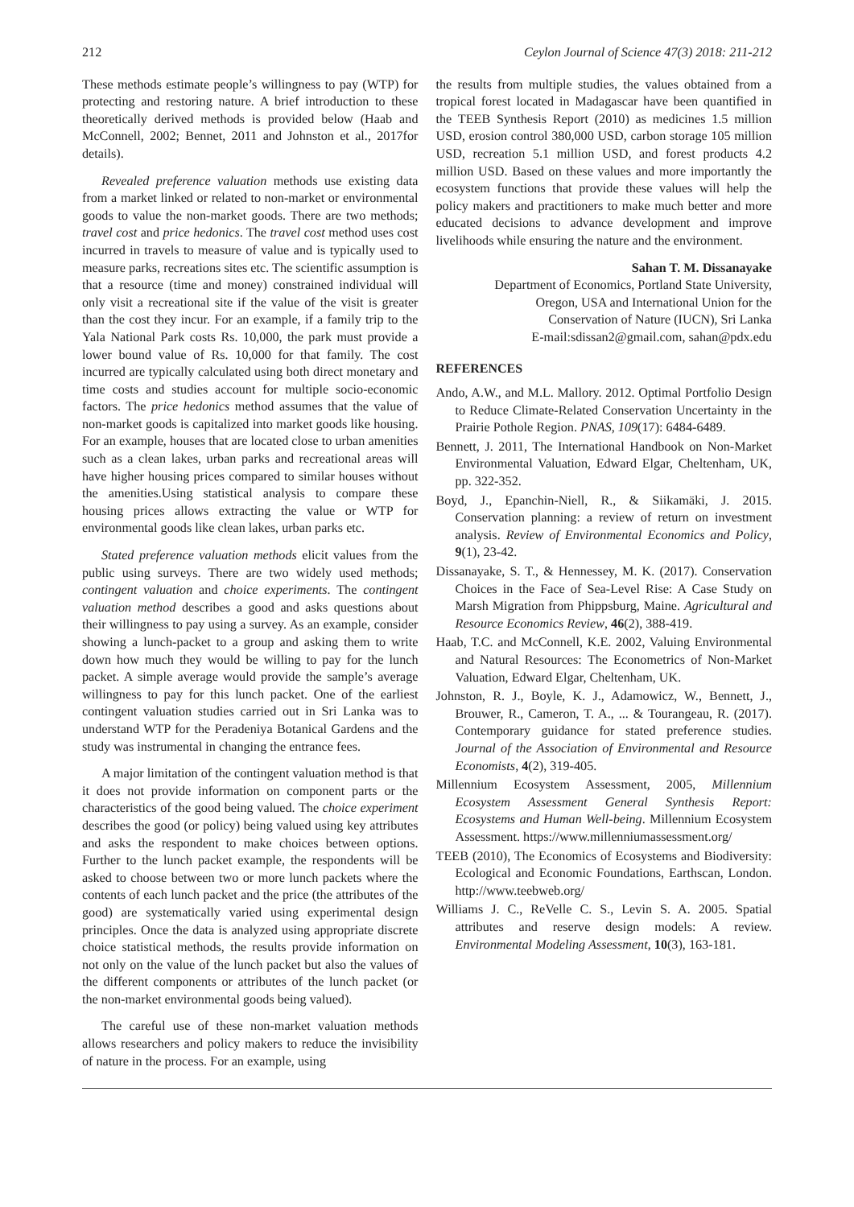212 Ceylon Journal of Science 47(3) 2018: 211-212
These methods estimate people’s willingness to pay (WTP) for protecting and restoring nature. A brief introduction to these theoretically derived methods is provided below (Haab and McConnell, 2002; Bennet, 2011 and Johnston et al., 2017for details).
Revealed preference valuation methods use existing data from a market linked or related to non-market or environmental goods to value the non-market goods. There are two methods; travel cost and price hedonics. The travel cost method uses cost incurred in travels to measure of value and is typically used to measure parks, recreations sites etc. The scientific assumption is that a resource (time and money) constrained individual will only visit a recreational site if the value of the visit is greater than the cost they incur. For an example, if a family trip to the Yala National Park costs Rs. 10,000, the park must provide a lower bound value of Rs. 10,000 for that family. The cost incurred are typically calculated using both direct monetary and time costs and studies account for multiple socio-economic factors. The price hedonics method assumes that the value of non-market goods is capitalized into market goods like housing. For an example, houses that are located close to urban amenities such as a clean lakes, urban parks and recreational areas will have higher housing prices compared to similar houses without the amenities.Using statistical analysis to compare these housing prices allows extracting the value or WTP for environmental goods like clean lakes, urban parks etc.
Stated preference valuation methods elicit values from the public using surveys. There are two widely used methods; contingent valuation and choice experiments. The contingent valuation method describes a good and asks questions about their willingness to pay using a survey. As an example, consider showing a lunch-packet to a group and asking them to write down how much they would be willing to pay for the lunch packet. A simple average would provide the sample’s average willingness to pay for this lunch packet. One of the earliest contingent valuation studies carried out in Sri Lanka was to understand WTP for the Peradeniya Botanical Gardens and the study was instrumental in changing the entrance fees.
A major limitation of the contingent valuation method is that it does not provide information on component parts or the characteristics of the good being valued. The choice experiment describes the good (or policy) being valued using key attributes and asks the respondent to make choices between options. Further to the lunch packet example, the respondents will be asked to choose between two or more lunch packets where the contents of each lunch packet and the price (the attributes of the good) are systematically varied using experimental design principles. Once the data is analyzed using appropriate discrete choice statistical methods, the results provide information on not only on the value of the lunch packet but also the values of the different components or attributes of the lunch packet (or the non-market environmental goods being valued).
The careful use of these non-market valuation methods allows researchers and policy makers to reduce the invisibility of nature in the process. For an example, using
the results from multiple studies, the values obtained from a tropical forest located in Madagascar have been quantified in the TEEB Synthesis Report (2010) as medicines 1.5 million USD, erosion control 380,000 USD, carbon storage 105 million USD, recreation 5.1 million USD, and forest products 4.2 million USD. Based on these values and more importantly the ecosystem functions that provide these values will help the policy makers and practitioners to make much better and more educated decisions to advance development and improve livelihoods while ensuring the nature and the environment.
Sahan T. M. Dissanayake
Department of Economics, Portland State University,
Oregon, USA and International Union for the
Conservation of Nature (IUCN), Sri Lanka
E-mail:sdissan2@gmail.com, sahan@pdx.edu
REFERENCES
Ando, A.W., and M.L. Mallory. 2012. Optimal Portfolio Design to Reduce Climate-Related Conservation Uncertainty in the Prairie Pothole Region. PNAS, 109(17): 6484-6489.
Bennett, J. 2011, The International Handbook on Non-Market Environmental Valuation, Edward Elgar, Cheltenham, UK, pp. 322-352.
Boyd, J., Epanchin-Niell, R., & Siikamäki, J. 2015. Conservation planning: a review of return on investment analysis. Review of Environmental Economics and Policy, 9(1), 23-42.
Dissanayake, S. T., & Hennessey, M. K. (2017). Conservation Choices in the Face of Sea-Level Rise: A Case Study on Marsh Migration from Phippsburg, Maine. Agricultural and Resource Economics Review, 46(2), 388-419.
Haab, T.C. and McConnell, K.E. 2002, Valuing Environmental and Natural Resources: The Econometrics of Non-Market Valuation, Edward Elgar, Cheltenham, UK.
Johnston, R. J., Boyle, K. J., Adamowicz, W., Bennett, J., Brouwer, R., Cameron, T. A., ... & Tourangeau, R. (2017). Contemporary guidance for stated preference studies. Journal of the Association of Environmental and Resource Economists, 4(2), 319-405.
Millennium Ecosystem Assessment, 2005, Millennium Ecosystem Assessment General Synthesis Report: Ecosystems and Human Well-being. Millennium Ecosystem Assessment. https://www.millenniumassessment.org/
TEEB (2010), The Economics of Ecosystems and Biodiversity: Ecological and Economic Foundations, Earthscan, London. http://www.teebweb.org/
Williams J. C., ReVelle C. S., Levin S. A. 2005. Spatial attributes and reserve design models: A review. Environmental Modeling Assessment, 10(3), 163-181.